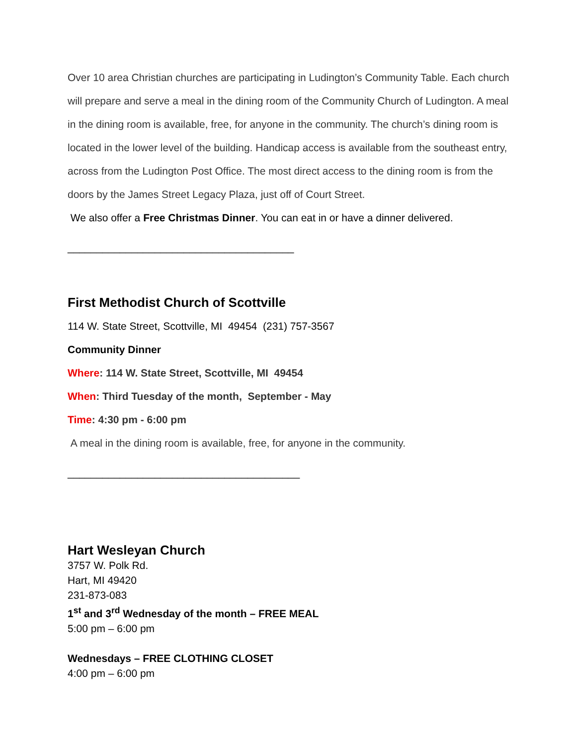Over 10 area Christian churches are participating in Ludington’s Community Table. Each church will prepare and serve a meal in the dining room of the Community Church of Ludington. A meal in the dining room is available, free, for anyone in the community. The church’s dining room is located in the lower level of the building. Handicap access is available from the southeast entry, across from the Ludington Post Office. The most direct access to the dining room is from the doors by the James Street Legacy Plaza, just off of Court Street.
We also offer a Free Christmas Dinner. You can eat in or have a dinner delivered.
_______________________________________
First Methodist Church of Scottville
114 W. State Street, Scottville, MI 49454 (231) 757-3567
Community Dinner
Where: 114 W. State Street, Scottville, MI 49454
When: Third Tuesday of the month, September - May
Time: 4:30 pm - 6:00 pm
A meal in the dining room is available, free, for anyone in the community.
________________________________________
Hart Wesleyan Church
3757 W. Polk Rd.
Hart, MI 49420
231-873-083
1<sup>st</sup> and 3<sup>rd</sup> Wednesday of the month – FREE MEAL
5:00 pm – 6:00 pm
Wednesdays – FREE CLOTHING CLOSET
4:00 pm – 6:00 pm